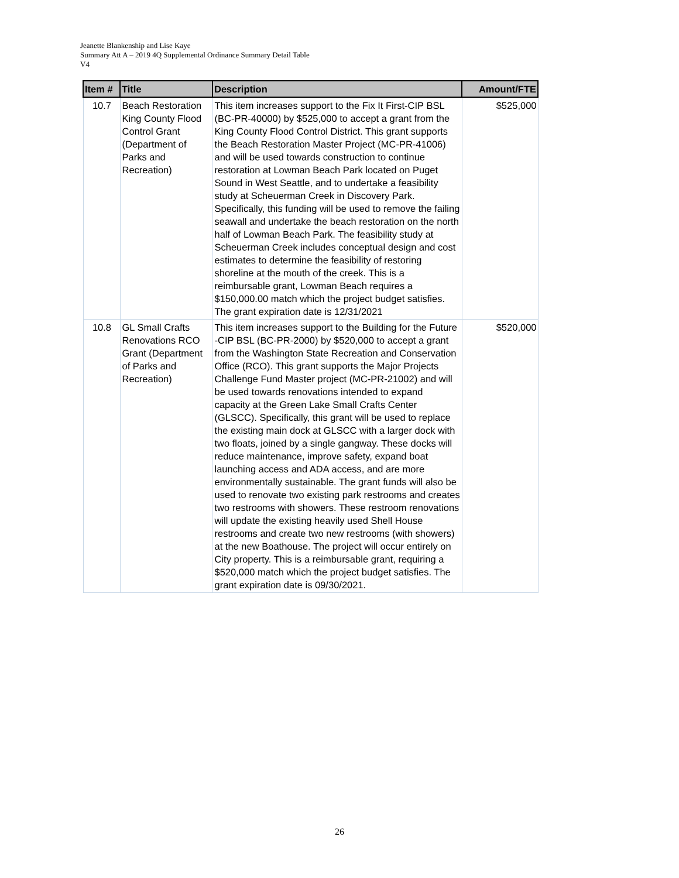Jeanette Blankenship and Lise Kaye
Summary Att A – 2019 4Q Supplemental Ordinance Summary Detail Table
V4
| Item # | Title | Description | Amount/FTE |
| --- | --- | --- | --- |
| 10.7 | Beach Restoration King County Flood Control Grant (Department of Parks and Recreation) | This item increases support to the Fix It First-CIP BSL (BC-PR-40000) by $525,000 to accept a grant from the King County Flood Control District. This grant supports the Beach Restoration Master Project (MC-PR-41006) and will be used towards construction to continue restoration at Lowman Beach Park located on Puget Sound in West Seattle, and to undertake a feasibility study at Scheuerman Creek in Discovery Park. Specifically, this funding will be used to remove the failing seawall and undertake the beach restoration on the north half of Lowman Beach Park. The feasibility study at Scheuerman Creek includes conceptual design and cost estimates to determine the feasibility of restoring shoreline at the mouth of the creek. This is a reimbursable grant, Lowman Beach requires a $150,000.00 match which the project budget satisfies. The grant expiration date is 12/31/2021 | $525,000 |
| 10.8 | GL Small Crafts Renovations RCO Grant (Department of Parks and Recreation) | This item increases support to the Building for the Future -CIP BSL (BC-PR-2000) by $520,000 to accept a grant from the Washington State Recreation and Conservation Office (RCO). This grant supports the Major Projects Challenge Fund Master project (MC-PR-21002) and will be used towards renovations intended to expand capacity at the Green Lake Small Crafts Center (GLSCC). Specifically, this grant will be used to replace the existing main dock at GLSCC with a larger dock with two floats, joined by a single gangway. These docks will reduce maintenance, improve safety, expand boat launching access and ADA access, and are more environmentally sustainable. The grant funds will also be used to renovate two existing park restrooms and creates two restrooms with showers. These restroom renovations will update the existing heavily used Shell House restrooms and create two new restrooms (with showers) at the new Boathouse. The project will occur entirely on City property. This is a reimbursable grant, requiring a $520,000 match which the project budget satisfies. The grant expiration date is 09/30/2021. | $520,000 |
26